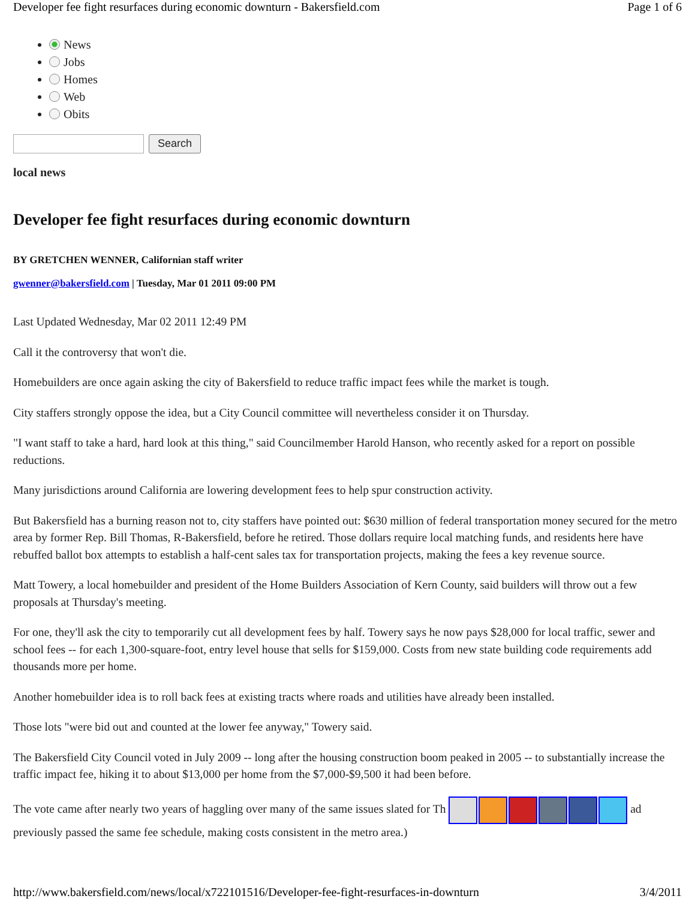Developer fee fight resurfaces during economic downturn - Bakersfield.com Page 1 of 6
News
Jobs
Homes
Web
Obits
Search
local news
Developer fee fight resurfaces during economic downturn
BY GRETCHEN WENNER, Californian staff writer
gwenner@bakersfield.com | Tuesday, Mar 01 2011 09:00 PM
Last Updated Wednesday, Mar 02 2011 12:49 PM
Call it the controversy that won't die.
Homebuilders are once again asking the city of Bakersfield to reduce traffic impact fees while the market is tough.
City staffers strongly oppose the idea, but a City Council committee will nevertheless consider it on Thursday.
"I want staff to take a hard, hard look at this thing," said Councilmember Harold Hanson, who recently asked for a report on possible reductions.
Many jurisdictions around California are lowering development fees to help spur construction activity.
But Bakersfield has a burning reason not to, city staffers have pointed out: $630 million of federal transportation money secured for the metro area by former Rep. Bill Thomas, R-Bakersfield, before he retired. Those dollars require local matching funds, and residents here have rebuffed ballot box attempts to establish a half-cent sales tax for transportation projects, making the fees a key revenue source.
Matt Towery, a local homebuilder and president of the Home Builders Association of Kern County, said builders will throw out a few proposals at Thursday's meeting.
For one, they'll ask the city to temporarily cut all development fees by half. Towery says he now pays $28,000 for local traffic, sewer and school fees -- for each 1,300-square-foot, entry level house that sells for $159,000. Costs from new state building code requirements add thousands more per home.
Another homebuilder idea is to roll back fees at existing tracts where roads and utilities have already been installed.
Those lots "were bid out and counted at the lower fee anyway," Towery said.
The Bakersfield City Council voted in July 2009 -- long after the housing construction boom peaked in 2005 -- to substantially increase the traffic impact fee, hiking it to about $13,000 per home from the $7,000-$9,500 it had been before.
The vote came after nearly two years of haggling over many of the same issues slated for Th ad previously passed the same fee schedule, making costs consistent in the metro area.)
http://www.bakersfield.com/news/local/x722101516/Developer-fee-fight-resurfaces-in-downturn 3/4/2011